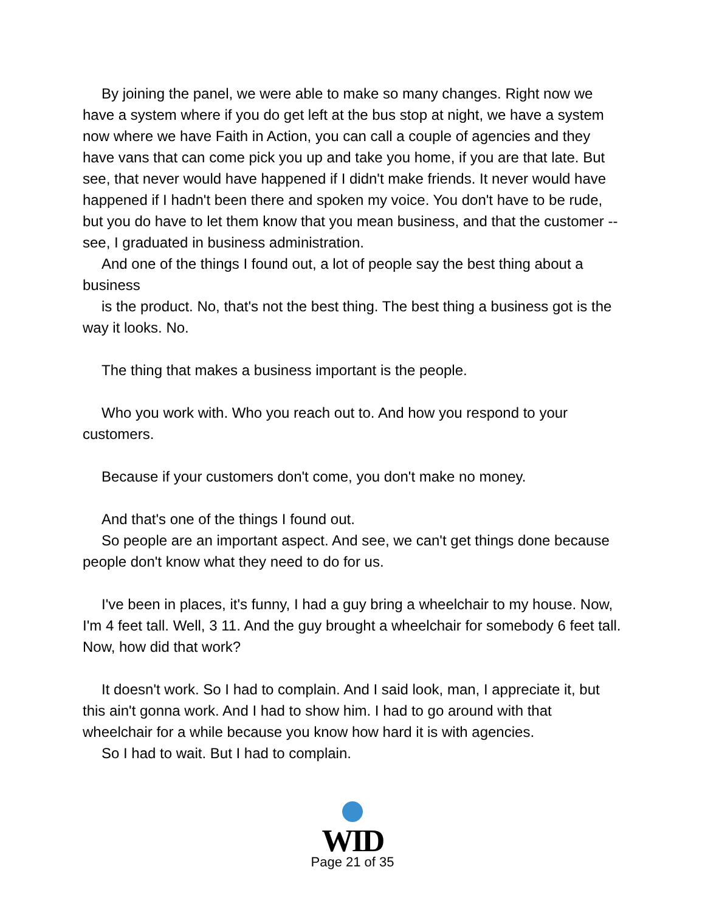By joining the panel, we were able to make so many changes. Right now we have a system where if you do get left at the bus stop at night, we have a system now where we have Faith in Action, you can call a couple of agencies and they have vans that can come pick you up and take you home, if you are that late. But see, that never would have happened if I didn't make friends. It never would have happened if I hadn't been there and spoken my voice. You don't have to be rude, but you do have to let them know that you mean business, and that the customer -- see, I graduated in business administration.
And one of the things I found out, a lot of people say the best thing about a business
is the product. No, that's not the best thing. The best thing a business got is the way it looks. No.
The thing that makes a business important is the people.
Who you work with. Who you reach out to. And how you respond to your customers.
Because if your customers don't come, you don't make no money.
And that's one of the things I found out.
So people are an important aspect. And see, we can't get things done because people don't know what they need to do for us.
I've been in places, it's funny, I had a guy bring a wheelchair to my house. Now, I'm 4 feet tall. Well, 3 11. And the guy brought a wheelchair for somebody 6 feet tall. Now, how did that work?
It doesn't work. So I had to complain. And I said look, man, I appreciate it, but this ain't gonna work. And I had to show him. I had to go around with that wheelchair for a while because you know how hard it is with agencies.
So I had to wait. But I had to complain.
WID
Page 21 of 35